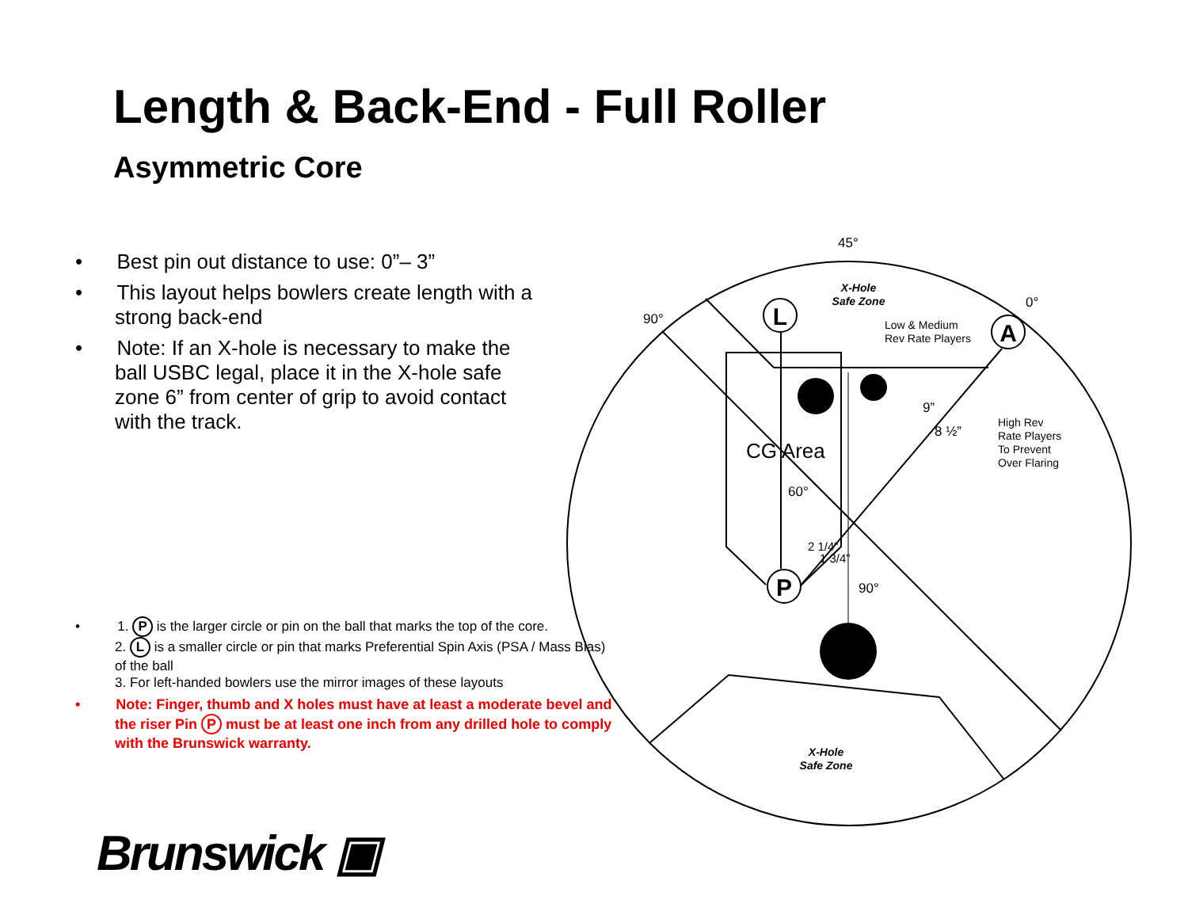Length & Back-End - Full Roller
Asymmetric Core
• Best pin out distance to use: 0”– 3”
• This layout helps bowlers create length with a strong back-end
• Note: If an X-hole is necessary to make the ball USBC legal, place it in the X-hole safe zone 6” from center of grip to avoid contact with the track.
• 1. P is the larger circle or pin on the ball that marks the top of the core.
2. L is a smaller circle or pin that marks Preferential Spin Axis (PSA / Mass Bias) of the ball
3. For left-handed bowlers use the mirror images of these layouts
• Note: Finger, thumb and X holes must have at least a moderate bevel and the riser Pin P must be at least one inch from any drilled hole to comply with the Brunswick warranty.
Brunswick ▣
L
A
P
45°
0°
90°
X-Hole
Safe Zone
Low & Medium
Rev Rate Players
High Rev
Rate Players
To Prevent
Over Flaring
CG Area
60°
90°
9”
8 ½”
2 1/4”
1 3/4”
X-Hole
Safe Zone